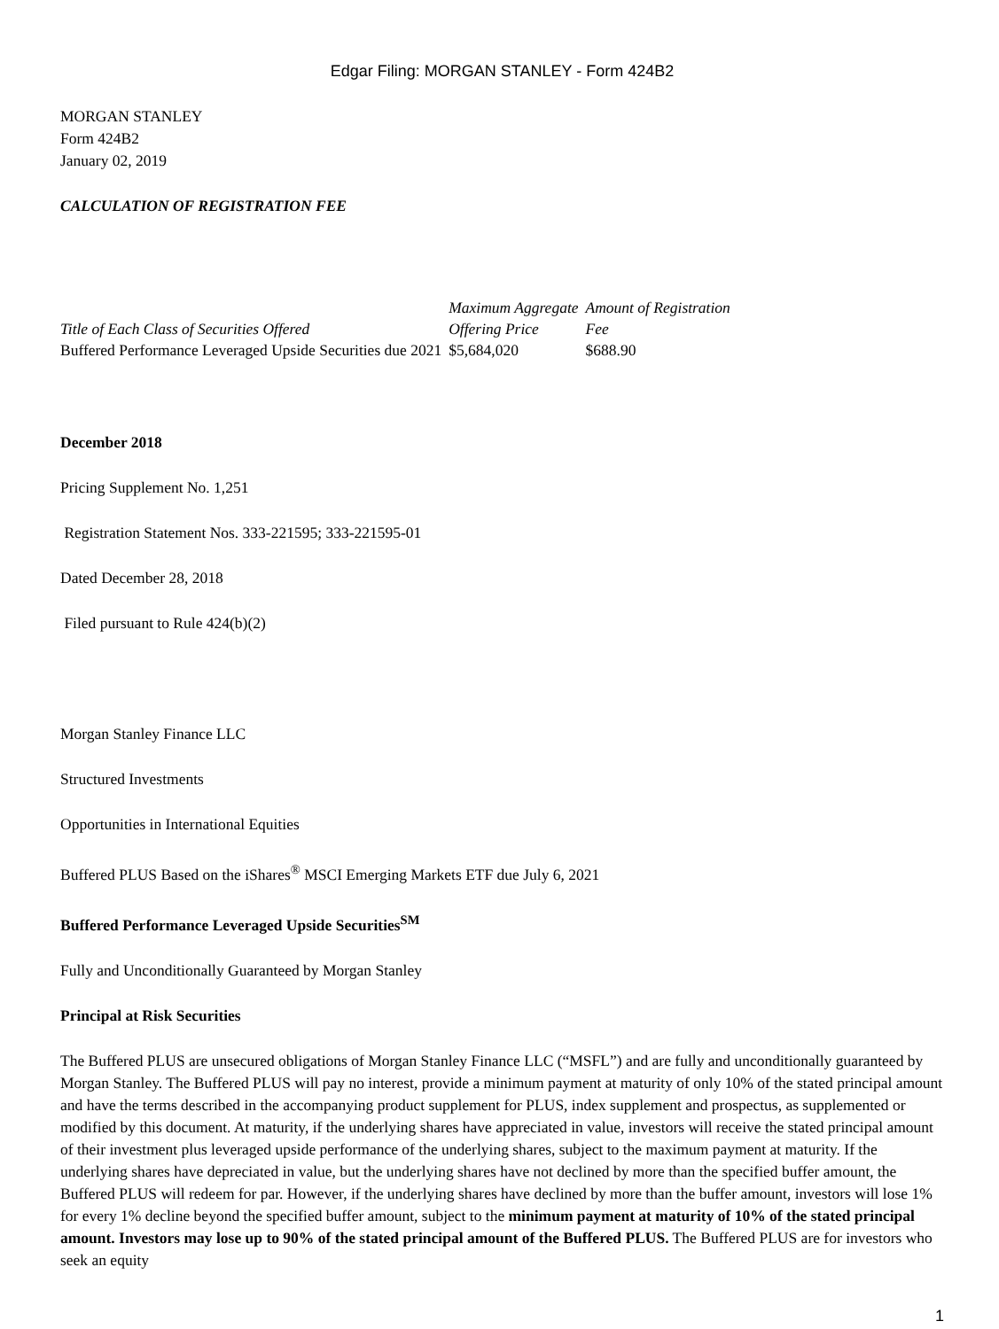Edgar Filing: MORGAN STANLEY - Form 424B2
MORGAN STANLEY
Form 424B2
January 02, 2019
CALCULATION OF REGISTRATION FEE
| Title of Each Class of Securities Offered | Maximum Aggregate Offering Price | Amount of Registration Fee |
| --- | --- | --- |
| Buffered Performance Leveraged Upside Securities due 2021 | $5,684,020 | $688.90 |
December 2018
Pricing Supplement No. 1,251
Registration Statement Nos. 333-221595; 333-221595-01
Dated December 28, 2018
Filed pursuant to Rule 424(b)(2)
Morgan Stanley Finance LLC
Structured Investments
Opportunities in International Equities
Buffered PLUS Based on the iShares<sup>®</sup> MSCI Emerging Markets ETF due July 6, 2021
Buffered Performance Leveraged Upside Securities<sup>SM</sup>
Fully and Unconditionally Guaranteed by Morgan Stanley
Principal at Risk Securities
The Buffered PLUS are unsecured obligations of Morgan Stanley Finance LLC (“MSFL”) and are fully and unconditionally guaranteed by Morgan Stanley. The Buffered PLUS will pay no interest, provide a minimum payment at maturity of only 10% of the stated principal amount and have the terms described in the accompanying product supplement for PLUS, index supplement and prospectus, as supplemented or modified by this document. At maturity, if the underlying shares have appreciated in value, investors will receive the stated principal amount of their investment plus leveraged upside performance of the underlying shares, subject to the maximum payment at maturity. If the underlying shares have depreciated in value, but the underlying shares have not declined by more than the specified buffer amount, the Buffered PLUS will redeem for par. However, if the underlying shares have declined by more than the buffer amount, investors will lose 1% for every 1% decline beyond the specified buffer amount, subject to the minimum payment at maturity of 10% of the stated principal amount. Investors may lose up to 90% of the stated principal amount of the Buffered PLUS. The Buffered PLUS are for investors who seek an equity
1